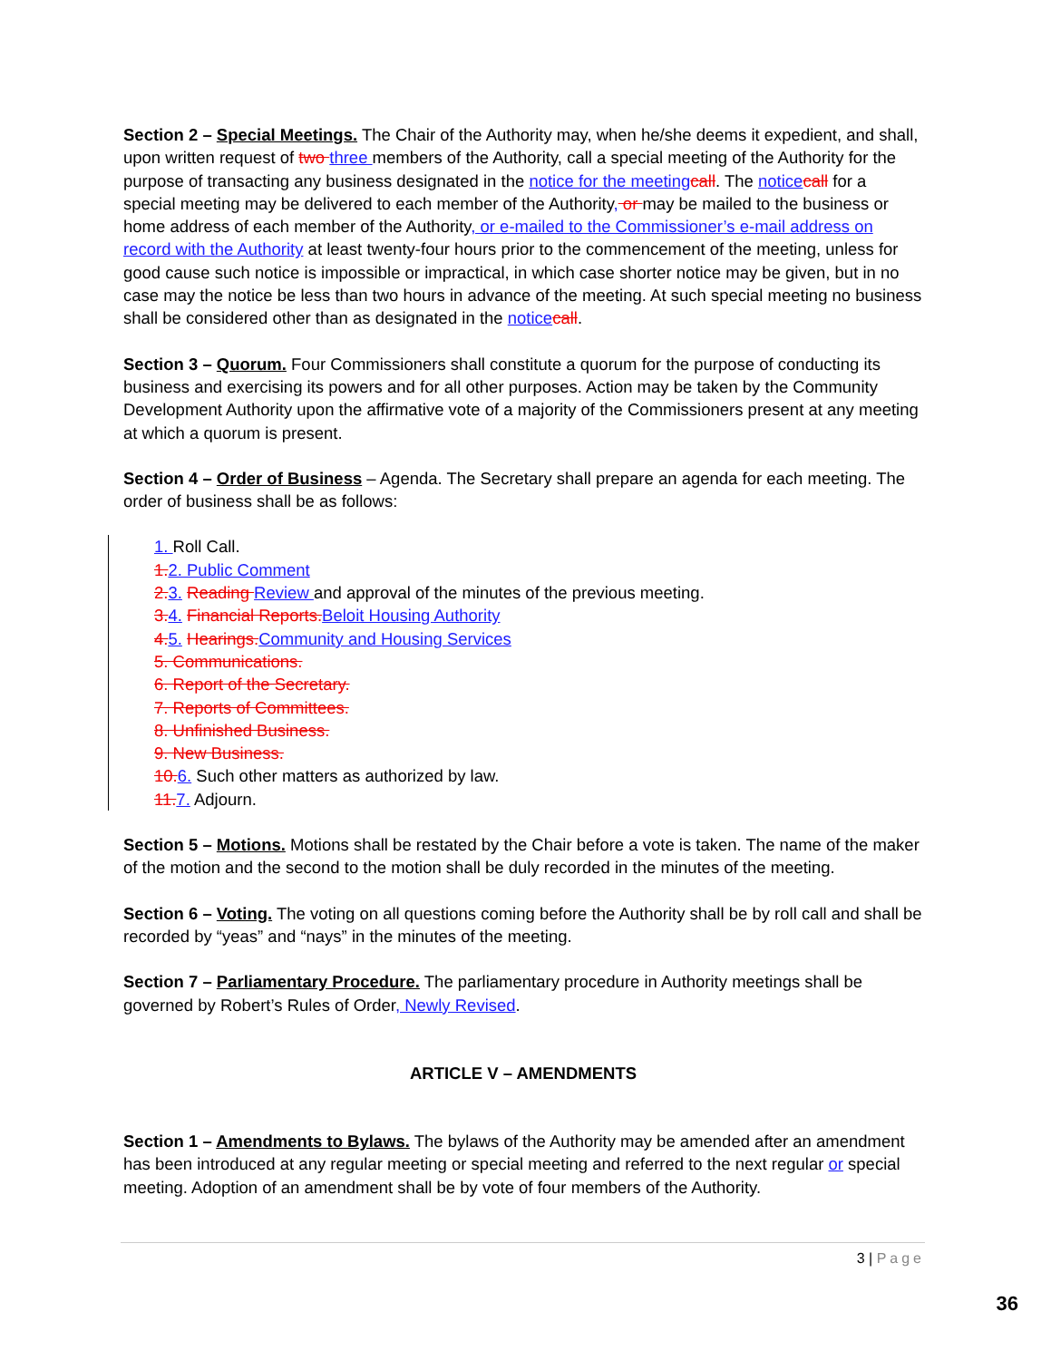Section 2 – Special Meetings. The Chair of the Authority may, when he/she deems it expedient, and shall, upon written request of two three members of the Authority, call a special meeting of the Authority for the purpose of transacting any business designated in the notice for the meeting call. The notice call for a special meeting may be delivered to each member of the Authority, or may be mailed to the business or home address of each member of the Authority, or e-mailed to the Commissioner’s e-mail address on record with the Authority at least twenty-four hours prior to the commencement of the meeting, unless for good cause such notice is impossible or impractical, in which case shorter notice may be given, but in no case may the notice be less than two hours in advance of the meeting. At such special meeting no business shall be considered other than as designated in the notice call.
Section 3 – Quorum. Four Commissioners shall constitute a quorum for the purpose of conducting its business and exercising its powers and for all other purposes. Action may be taken by the Community Development Authority upon the affirmative vote of a majority of the Commissioners present at any meeting at which a quorum is present.
Section 4 – Order of Business – Agenda. The Secretary shall prepare an agenda for each meeting. The order of business shall be as follows:
1. Roll Call.
1. 2. Public Comment
2. 3. Reading Review and approval of the minutes of the previous meeting.
3. 4. Financial Reports. Beloit Housing Authority
4. 5. Hearings. Community and Housing Services
5. Communications.
6. Report of the Secretary.
7. Reports of Committees.
8. Unfinished Business.
9. New Business.
10. 6. Such other matters as authorized by law.
11. 7. Adjourn.
Section 5 – Motions. Motions shall be restated by the Chair before a vote is taken. The name of the maker of the motion and the second to the motion shall be duly recorded in the minutes of the meeting.
Section 6 – Voting. The voting on all questions coming before the Authority shall be by roll call and shall be recorded by “yeas” and “nays” in the minutes of the meeting.
Section 7 – Parliamentary Procedure. The parliamentary procedure in Authority meetings shall be governed by Robert’s Rules of Order, Newly Revised.
ARTICLE V – AMENDMENTS
Section 1 – Amendments to Bylaws. The bylaws of the Authority may be amended after an amendment has been introduced at any regular meeting or special meeting and referred to the next regular or special meeting. Adoption of an amendment shall be by vote of four members of the Authority.
3 | Page
36